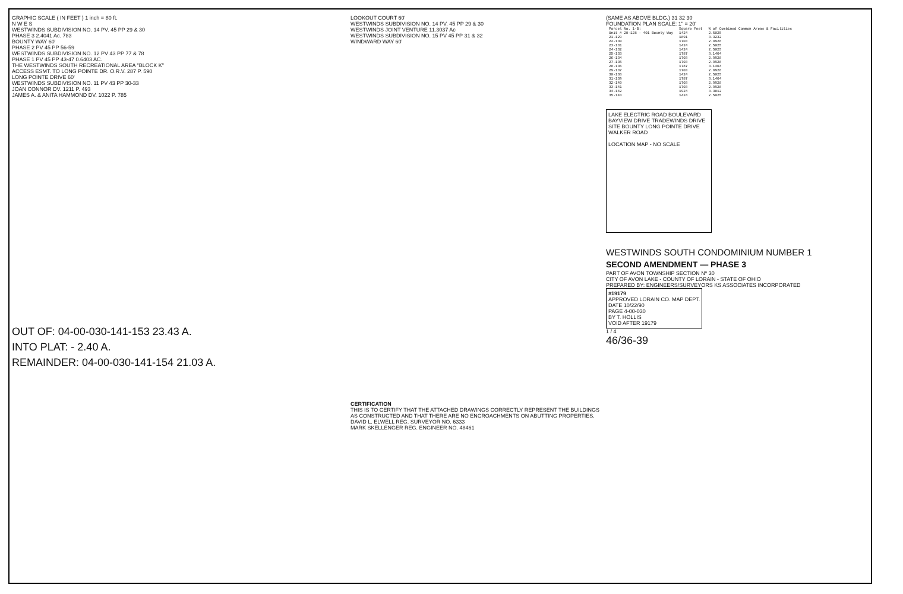GRAPHIC SCALE ( IN FEET ) 1 inch = 80 ft.
N W E S
WESTWINDS SUBDIVISION NO. 14 PV. 45 PP 29 & 30
PHASE 3 2.4041 Ac. 783
BOUNTY WAY 60'
PHASE 2 PV 45 PP 56-59
WESTWINDS SUBDIVISION NO. 12 PV 43 PP 77 & 78
PHASE 1 PV 45 PP 43-47 0.6403 AC.
THE WESTWINDS SOUTH RECREATIONAL AREA "BLOCK K"
ACCESS ESMT. TO LONG POINTE DR. O.R.V. 287 P. 590
LONG POINTE DRIVE 60'
WESTWINDS SUBDIVISION NO. 11 PV 43 PP 30-33
JOAN CONNOR DV. 1211 P. 493
JAMES A. & ANITA HAMMOND DV. 1022 P. 785
OUT OF: 04-00-030-141-153 23.43 A.
INTO PLAT: - 2.40 A.
REMAINDER: 04-00-030-141-154 21.03 A.
LOOKOUT COURT 60'
WESTWINDS SUBDIVISION NO. 14 PV. 45 PP 29 & 30
WESTWINDS JOINT VENTURE 11.3037 Ac
WESTWINDS SUBDIVISION NO. 15 PV 45 PP 31 & 32
WINDWARD WAY 60'
CERTIFICATION
THIS IS TO CERTIFY THAT THE ATTACHED DRAWINGS CORRECTLY REPRESENT THE BUILDINGS AS CONSTRUCTED AND THAT THERE ARE NO ENCROACHMENTS ON ABUTTING PROPERTIES.
DAVID L. ELWELL REG. SURVEYOR NO. 6333
MARK SKELLENGER REG. ENGINEER NO. 48461
(SAME AS ABOVE BLDG.) 31 32 30
FOUNDATION PLAN SCALE: 1" = 20'
| Parcel No. 1-B: | Square Feet | % of Combined Common Areas & Facilities |
| --- | --- | --- |
| Unit # 20-128 - 401 Bounty Way | 1424 | 2.5025 |
| 21-129 | 1891 | 3.3232 |
| 22-130 | 1703 | 2.9928 |
| 23-131 | 1424 | 2.5025 |
| 24-132 | 1424 | 2.5025 |
| 25-133 | 1787 | 3.1404 |
| 26-134 | 1703 | 2.9928 |
| 27-135 | 1703 | 2.9928 |
| 28-136 | 1787 | 3.1404 |
| 29-137 | 1703 | 2.9928 |
| 30-138 | 1424 | 2.5025 |
| 31-139 | 1787 | 3.1404 |
| 32-140 | 1703 | 2.9928 |
| 33-141 | 1703 | 2.9928 |
| 34-142 | 1924 | 3.3812 |
| 35-143 | 1424 | 2.5025 |
LAKE ELECTRIC ROAD BOULEVARD BAYVIEW DRIVE TRADEWINDS DRIVE SITE BOUNTY LONG POINTE DRIVE WALKER ROAD
LOCATION MAP - NO SCALE
WESTWINDS SOUTH CONDOMINIUM NUMBER 1
SECOND AMENDMENT — PHASE 3
PART OF AVON TOWNSHIP SECTION Nº 30
CITY OF AVON LAKE - COUNTY OF LORAIN - STATE OF OHIO
PREPARED BY: ENGINEERS/SURVEYORS KS ASSOCIATES INCORPORATED
#19179
APPROVED LORAIN CO. MAP DEPT.
DATE 10/22/90
PAGE 4-00-030
BY T. HOLLIS
VOID AFTER 19179
1 / 4
46/36-39